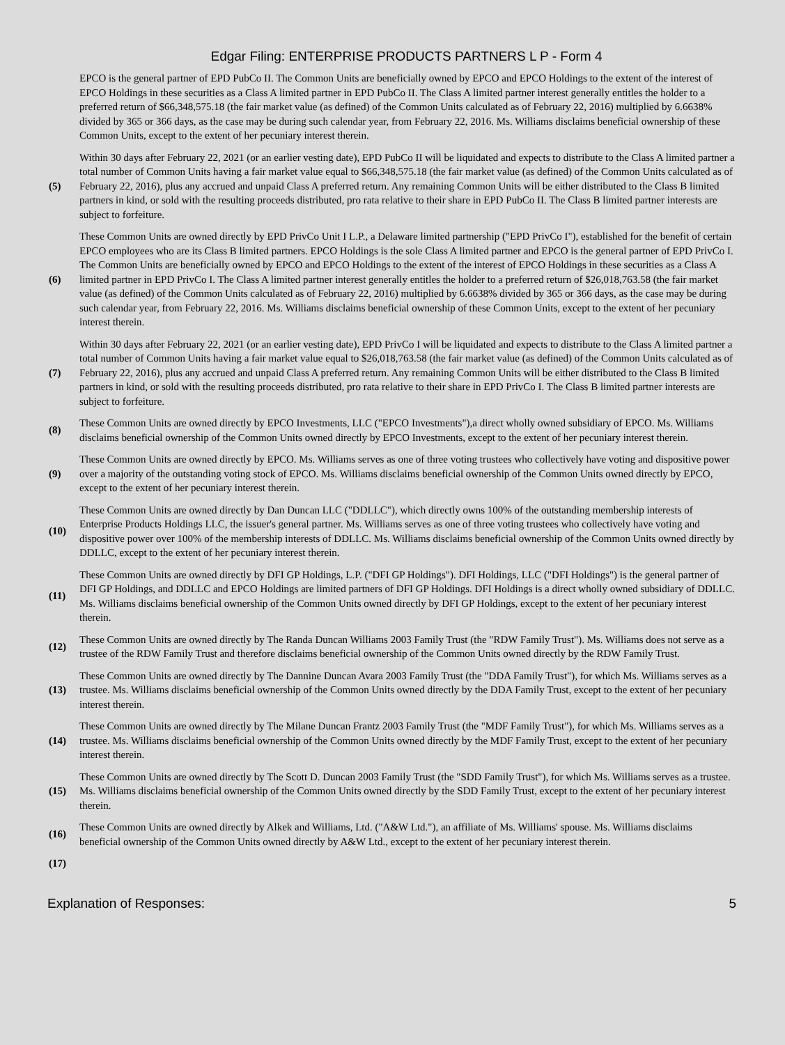Edgar Filing: ENTERPRISE PRODUCTS PARTNERS L P - Form 4
| | EPCO is the general partner of EPD PubCo II. The Common Units are beneficially owned by EPCO and EPCO Holdings to the extent of the interest of EPCO Holdings in these securities as a Class A limited partner in EPD PubCo II. The Class A limited partner interest generally entitles the holder to a preferred return of $66,348,575.18 (the fair market value (as defined) of the Common Units calculated as of February 22, 2016) multiplied by 6.6638% divided by 365 or 366 days, as the case may be during such calendar year, from February 22, 2016. Ms. Williams disclaims beneficial ownership of these Common Units, except to the extent of her pecuniary interest therein. |
| (5) | Within 30 days after February 22, 2021 (or an earlier vesting date), EPD PubCo II will be liquidated and expects to distribute to the Class A limited partner a total number of Common Units having a fair market value equal to $66,348,575.18 (the fair market value (as defined) of the Common Units calculated as of February 22, 2016), plus any accrued and unpaid Class A preferred return. Any remaining Common Units will be either distributed to the Class B limited partners in kind, or sold with the resulting proceeds distributed, pro rata relative to their share in EPD PubCo II. The Class B limited partner interests are subject to forfeiture. |
| (6) | These Common Units are owned directly by EPD PrivCo Unit I L.P., a Delaware limited partnership ("EPD PrivCo I"), established for the benefit of certain EPCO employees who are its Class B limited partners. EPCO Holdings is the sole Class A limited partner and EPCO is the general partner of EPD PrivCo I. The Common Units are beneficially owned by EPCO and EPCO Holdings to the extent of the interest of EPCO Holdings in these securities as a Class A limited partner in EPD PrivCo I. The Class A limited partner interest generally entitles the holder to a preferred return of $26,018,763.58 (the fair market value (as defined) of the Common Units calculated as of February 22, 2016) multiplied by 6.6638% divided by 365 or 366 days, as the case may be during such calendar year, from February 22, 2016. Ms. Williams disclaims beneficial ownership of these Common Units, except to the extent of her pecuniary interest therein. |
| (7) | Within 30 days after February 22, 2021 (or an earlier vesting date), EPD PrivCo I will be liquidated and expects to distribute to the Class A limited partner a total number of Common Units having a fair market value equal to $26,018,763.58 (the fair market value (as defined) of the Common Units calculated as of February 22, 2016), plus any accrued and unpaid Class A preferred return. Any remaining Common Units will be either distributed to the Class B limited partners in kind, or sold with the resulting proceeds distributed, pro rata relative to their share in EPD PrivCo I. The Class B limited partner interests are subject to forfeiture. |
| (8) | These Common Units are owned directly by EPCO Investments, LLC ("EPCO Investments"),a direct wholly owned subsidiary of EPCO. Ms. Williams disclaims beneficial ownership of the Common Units owned directly by EPCO Investments, except to the extent of her pecuniary interest therein. |
| (9) | These Common Units are owned directly by EPCO. Ms. Williams serves as one of three voting trustees who collectively have voting and dispositive power over a majority of the outstanding voting stock of EPCO. Ms. Williams disclaims beneficial ownership of the Common Units owned directly by EPCO, except to the extent of her pecuniary interest therein. |
| (10) | These Common Units are owned directly by Dan Duncan LLC ("DDLLC"), which directly owns 100% of the outstanding membership interests of Enterprise Products Holdings LLC, the issuer's general partner. Ms. Williams serves as one of three voting trustees who collectively have voting and dispositive power over 100% of the membership interests of DDLLC. Ms. Williams disclaims beneficial ownership of the Common Units owned directly by DDLLC, except to the extent of her pecuniary interest therein. |
| (11) | These Common Units are owned directly by DFI GP Holdings, L.P. ("DFI GP Holdings"). DFI Holdings, LLC ("DFI Holdings") is the general partner of DFI GP Holdings, and DDLLC and EPCO Holdings are limited partners of DFI GP Holdings. DFI Holdings is a direct wholly owned subsidiary of DDLLC. Ms. Williams disclaims beneficial ownership of the Common Units owned directly by DFI GP Holdings, except to the extent of her pecuniary interest therein. |
| (12) | These Common Units are owned directly by The Randa Duncan Williams 2003 Family Trust (the "RDW Family Trust"). Ms. Williams does not serve as a trustee of the RDW Family Trust and therefore disclaims beneficial ownership of the Common Units owned directly by the RDW Family Trust. |
| (13) | These Common Units are owned directly by The Dannine Duncan Avara 2003 Family Trust (the "DDA Family Trust"), for which Ms. Williams serves as a trustee. Ms. Williams disclaims beneficial ownership of the Common Units owned directly by the DDA Family Trust, except to the extent of her pecuniary interest therein. |
| (14) | These Common Units are owned directly by The Milane Duncan Frantz 2003 Family Trust (the "MDF Family Trust"), for which Ms. Williams serves as a trustee. Ms. Williams disclaims beneficial ownership of the Common Units owned directly by the MDF Family Trust, except to the extent of her pecuniary interest therein. |
| (15) | These Common Units are owned directly by The Scott D. Duncan 2003 Family Trust (the "SDD Family Trust"), for which Ms. Williams serves as a trustee. Ms. Williams disclaims beneficial ownership of the Common Units owned directly by the SDD Family Trust, except to the extent of her pecuniary interest therein. |
| (16) | These Common Units are owned directly by Alkek and Williams, Ltd. ("A&W Ltd."), an affiliate of Ms. Williams' spouse. Ms. Williams disclaims beneficial ownership of the Common Units owned directly by A&W Ltd., except to the extent of her pecuniary interest therein. |
| (17) | |
Explanation of Responses: 5